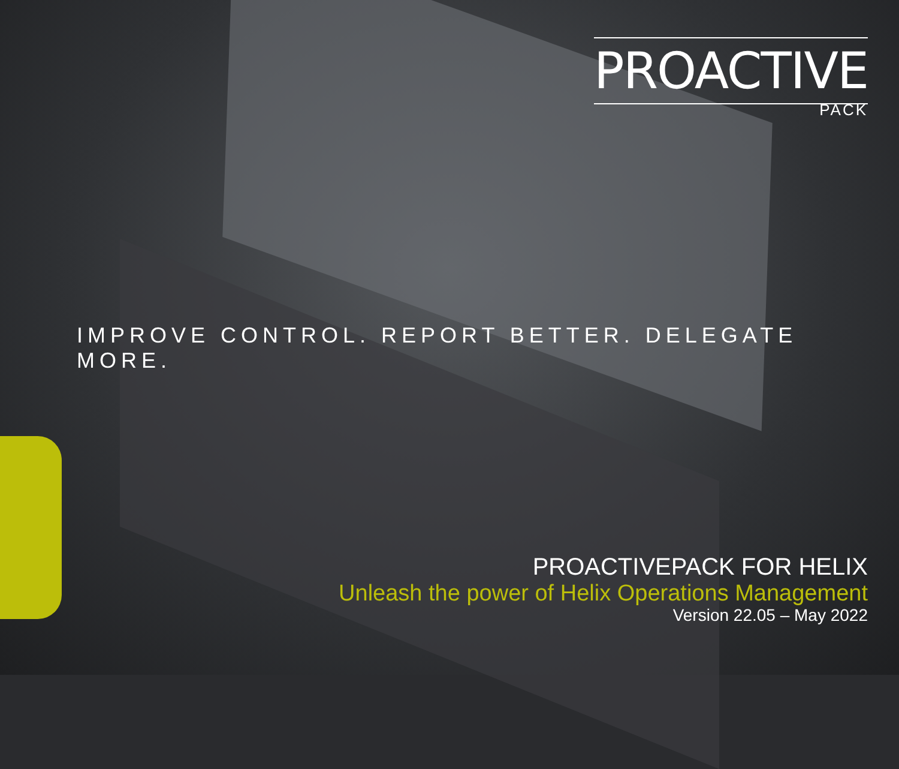PROACTIVE
PACK
IMPROVE CONTROL. REPORT BETTER. DELEGATE MORE.
PROACTIVEPACK FOR HELIX
Unleash the power of Helix Operations Management
Version 22.05 – May 2022